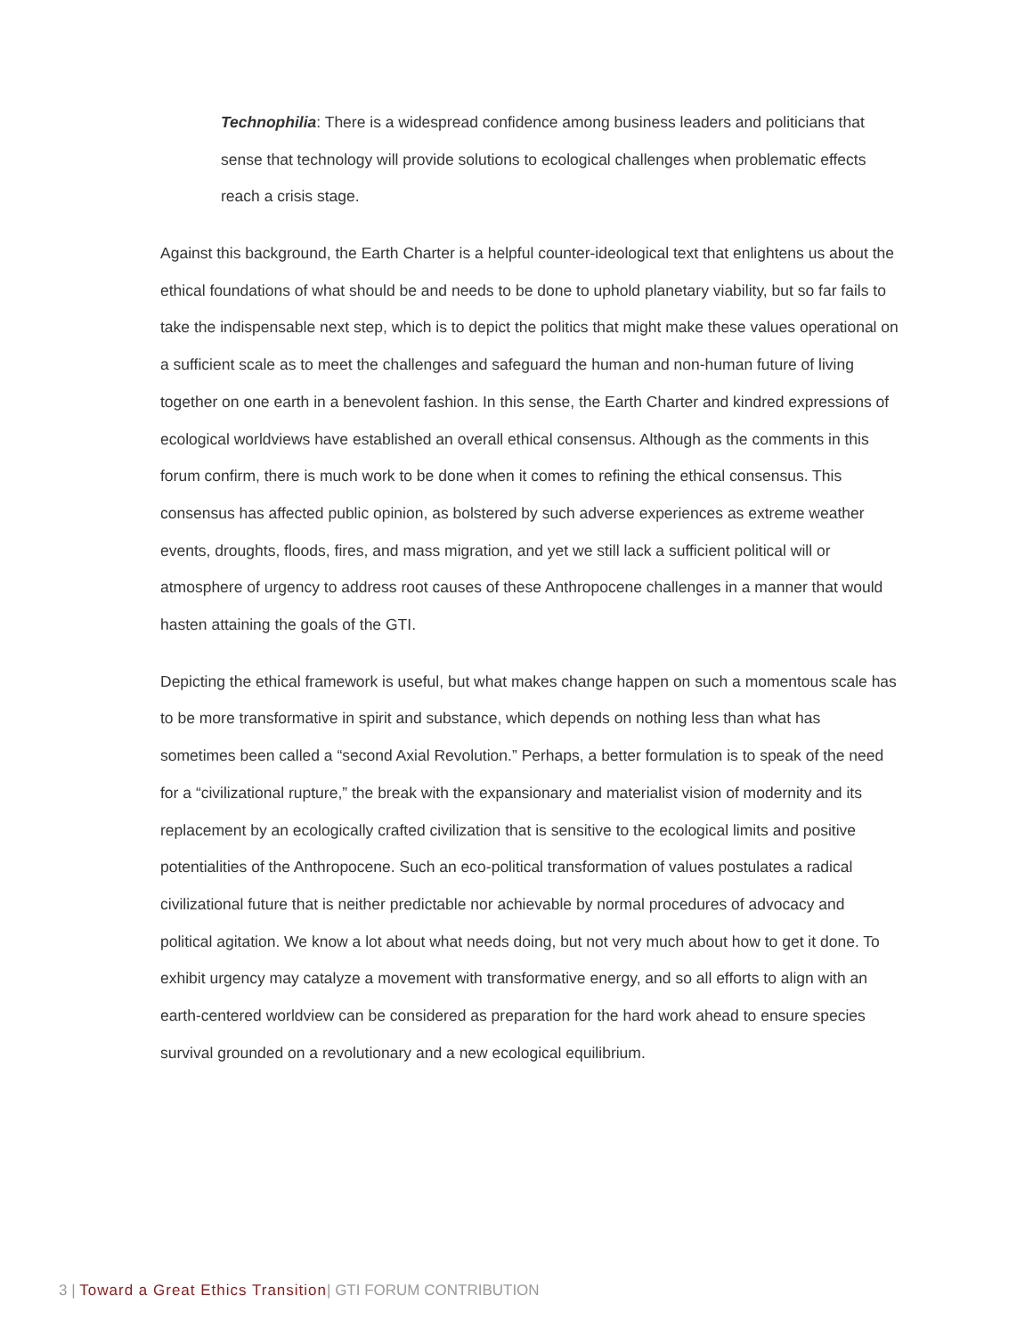Technophilia: There is a widespread confidence among business leaders and politicians that sense that technology will provide solutions to ecological challenges when problematic effects reach a crisis stage.
Against this background, the Earth Charter is a helpful counter-ideological text that enlightens us about the ethical foundations of what should be and needs to be done to uphold planetary viability, but so far fails to take the indispensable next step, which is to depict the politics that might make these values operational on a sufficient scale as to meet the challenges and safeguard the human and non-human future of living together on one earth in a benevolent fashion. In this sense, the Earth Charter and kindred expressions of ecological worldviews have established an overall ethical consensus. Although as the comments in this forum confirm, there is much work to be done when it comes to refining the ethical consensus. This consensus has affected public opinion, as bolstered by such adverse experiences as extreme weather events, droughts, floods, fires, and mass migration, and yet we still lack a sufficient political will or atmosphere of urgency to address root causes of these Anthropocene challenges in a manner that would hasten attaining the goals of the GTI.
Depicting the ethical framework is useful, but what makes change happen on such a momentous scale has to be more transformative in spirit and substance, which depends on nothing less than what has sometimes been called a “second Axial Revolution.” Perhaps, a better formulation is to speak of the need for a “civilizational rupture,” the break with the expansionary and materialist vision of modernity and its replacement by an ecologically crafted civilization that is sensitive to the ecological limits and positive potentialities of the Anthropocene. Such an eco-political transformation of values postulates a radical civilizational future that is neither predictable nor achievable by normal procedures of advocacy and political agitation. We know a lot about what needs doing, but not very much about how to get it done. To exhibit urgency may catalyze a movement with transformative energy, and so all efforts to align with an earth-centered worldview can be considered as preparation for the hard work ahead to ensure species survival grounded on a revolutionary and a new ecological equilibrium.
3 | Toward a Great Ethics Transition| GTI FORUM CONTRIBUTION